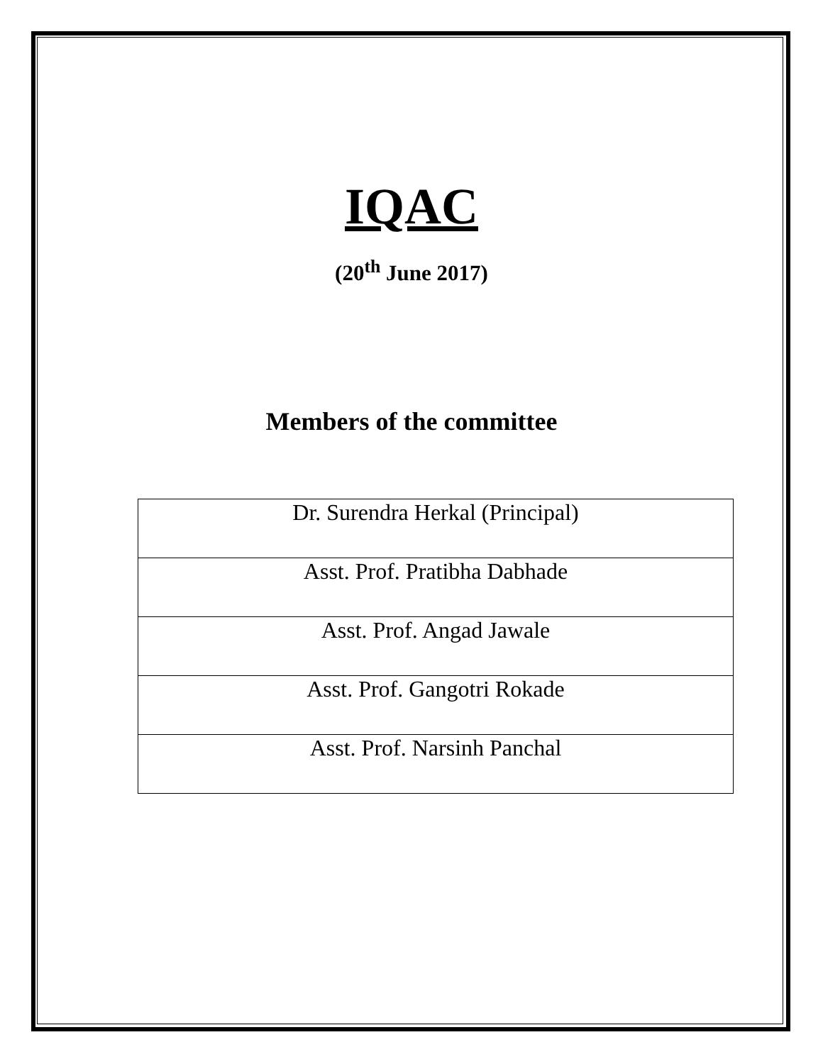IQAC
(20<sup>th</sup> June 2017)
Members of the committee
| Dr. Surendra Herkal (Principal) |
| Asst. Prof. Pratibha Dabhade |
| Asst. Prof. Angad Jawale |
| Asst. Prof. Gangotri Rokade |
| Asst. Prof. Narsinh Panchal |